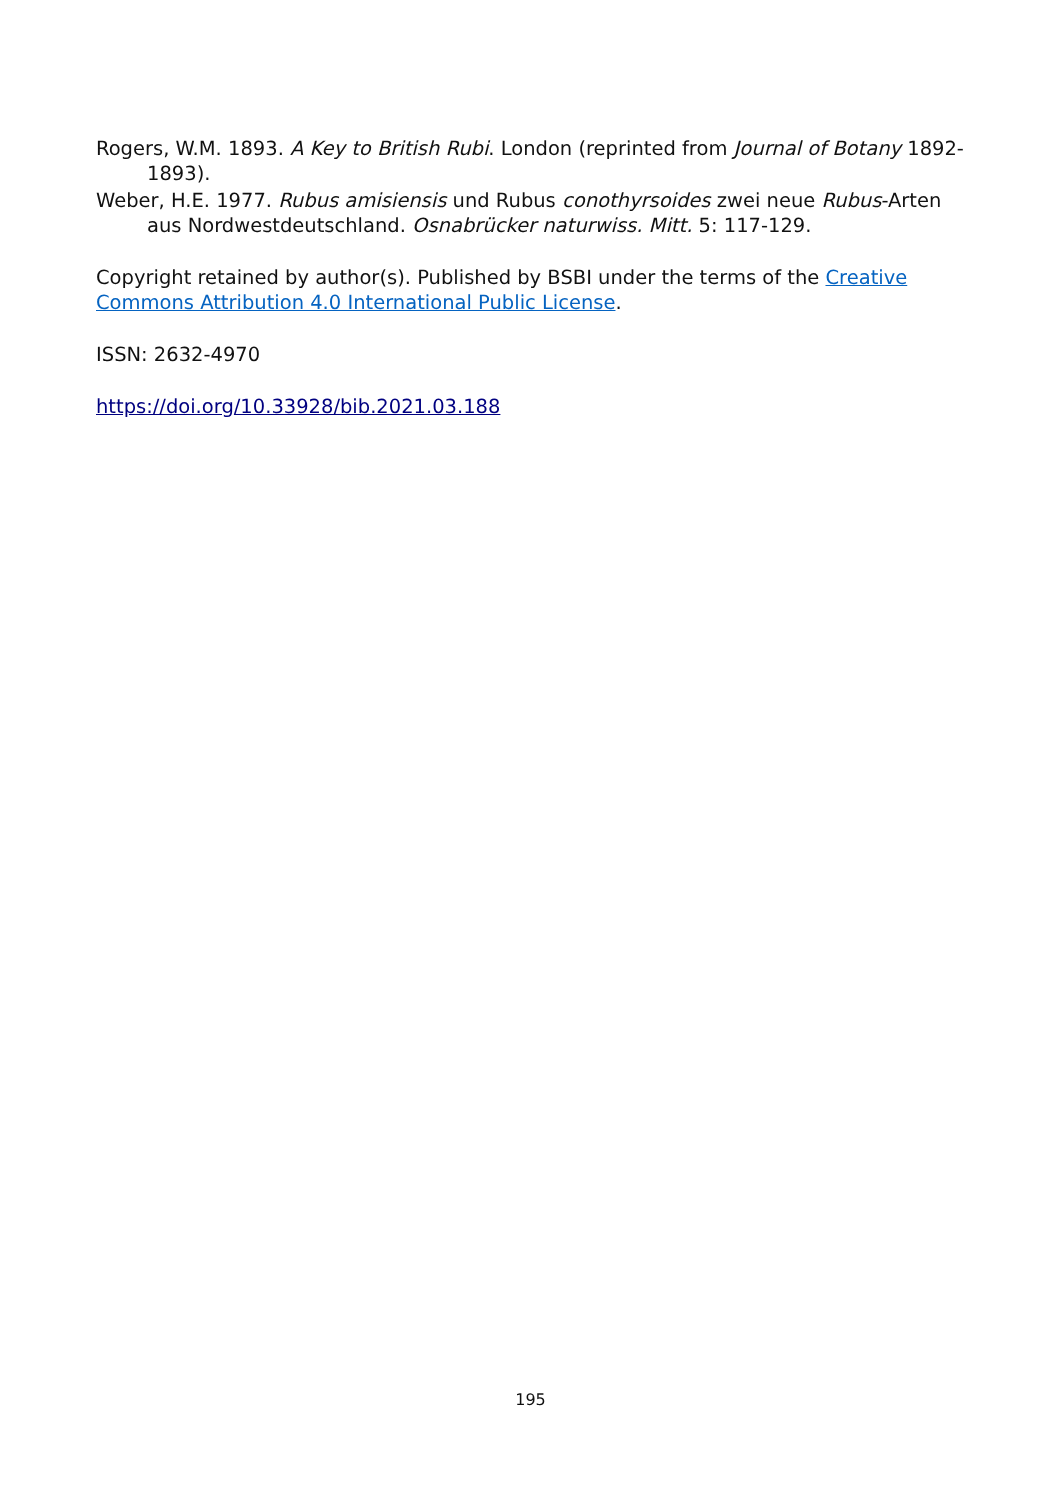Rogers, W.M. 1893. A Key to British Rubi. London (reprinted from Journal of Botany 1892-1893).
Weber, H.E. 1977. Rubus amisiensis und Rubus conothyrsoides zwei neue Rubus-Arten aus Nordwestdeutschland. Osnabrücker naturwiss. Mitt. 5: 117-129.
Copyright retained by author(s). Published by BSBI under the terms of the Creative Commons Attribution 4.0 International Public License.
ISSN: 2632-4970
https://doi.org/10.33928/bib.2021.03.188
195